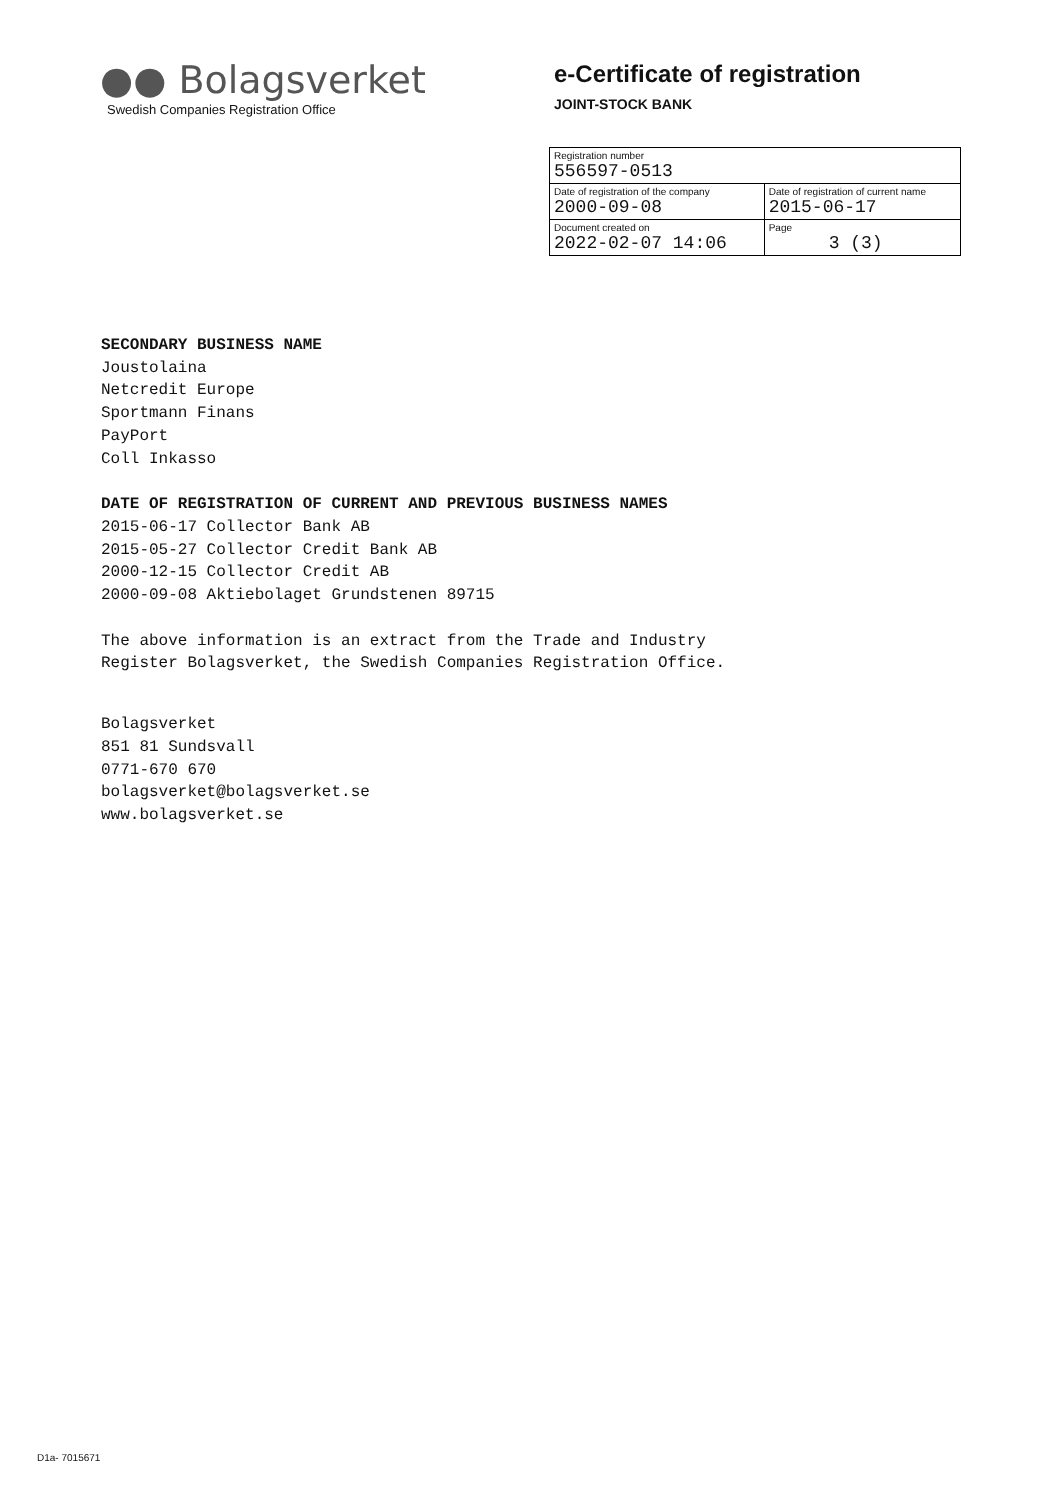●● Bolagsverket
Swedish Companies Registration Office
e-Certificate of registration
JOINT-STOCK BANK
| Registration number 556597-0513 | |
| Date of registration of the company 2000-09-08 | Date of registration of current name 2015-06-17 |
| Document created on 2022-02-07 14:06 | Page 3 (3) |
SECONDARY BUSINESS NAME
Joustolaina
Netcredit Europe
Sportmann Finans
PayPort
Coll Inkasso
DATE OF REGISTRATION OF CURRENT AND PREVIOUS BUSINESS NAMES
2015-06-17 Collector Bank AB
2015-05-27 Collector Credit Bank AB
2000-12-15 Collector Credit AB
2000-09-08 Aktiebolaget Grundstenen 89715
The above information is an extract from the Trade and Industry
Register Bolagsverket, the Swedish Companies Registration Office.
Bolagsverket
851 81 Sundsvall
0771-670 670
bolagsverket@bolagsverket.se
www.bolagsverket.se
D1a- 7015671